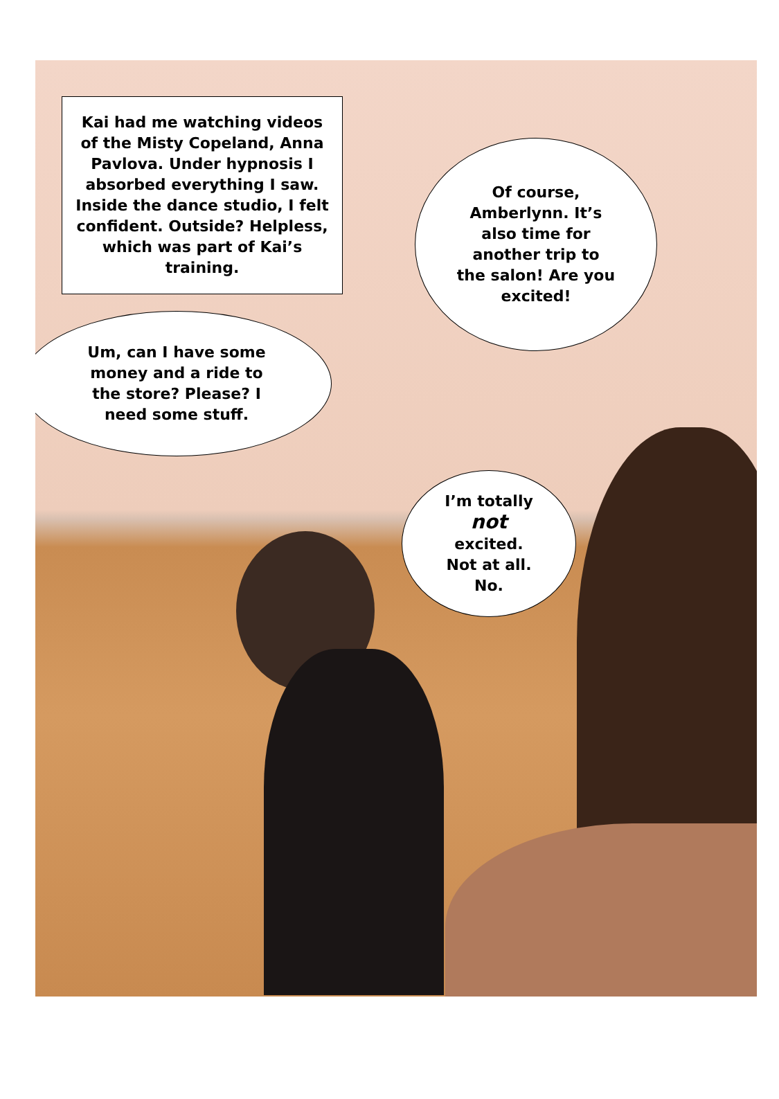Kai had me watching videos of the Misty Copeland, Anna Pavlova. Under hypnosis I absorbed everything I saw. Inside the dance studio, I felt confident. Outside? Helpless, which was part of Kai’s training.
Of course, Amberlynn. It’s also time for another trip to the salon! Are you excited!
Um, can I have some money and a ride to the store? Please? I need some stuff.
I’m totally
not
excited.
Not at all.
No.